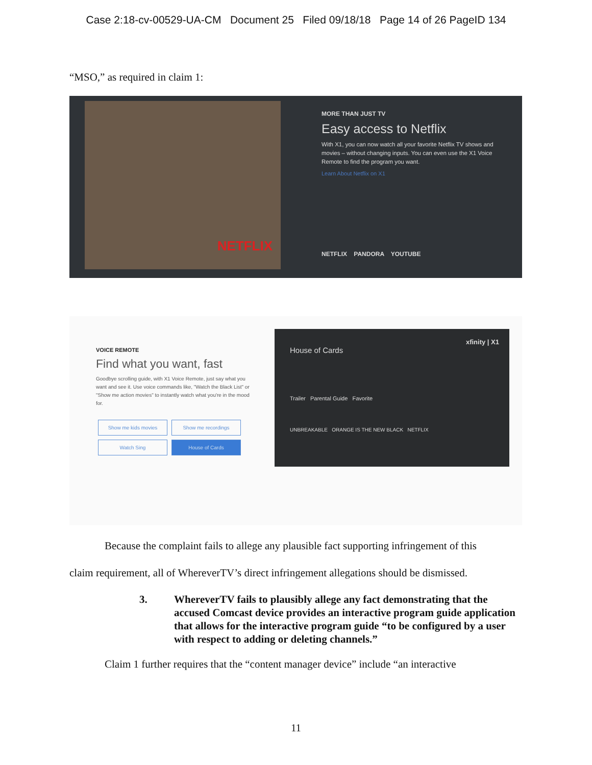Case 2:18-cv-00529-UA-CM Document 25 Filed 09/18/18 Page 14 of 26 PageID 134
“MSO,” as required in claim 1:
NETFLIX
MORE THAN JUST TV
Easy access to Netflix
With X1, you can now watch all your favorite Netflix TV shows and movies – without changing inputs. You can even use the X1 Voice Remote to find the program you want.
Learn About Netflix on X1
NETFLIX PANDORA YOUTUBE
VOICE REMOTE
Find what you want, fast
Goodbye scrolling guide, with X1 Voice Remote, just say what you want and see it. Use voice commands like, "Watch the Black List" or "Show me action movies" to instantly watch what you're in the mood for.
Show me kids movies Show me recordings Watch Sing House of Cards
xfinity | X1
House of Cards
Trailer Parental Guide Favorite
UNBREAKABLE ORANGE IS THE NEW BLACK NETFLIX
Because the complaint fails to allege any plausible fact supporting infringement of this
claim requirement, all of WhereverTV’s direct infringement allegations should be dismissed.
3. WhereverTV fails to plausibly allege any fact demonstrating that the accused Comcast device provides an interactive program guide application that allows for the interactive program guide “to be configured by a user with respect to adding or deleting channels.”
Claim 1 further requires that the “content manager device” include “an interactive
11